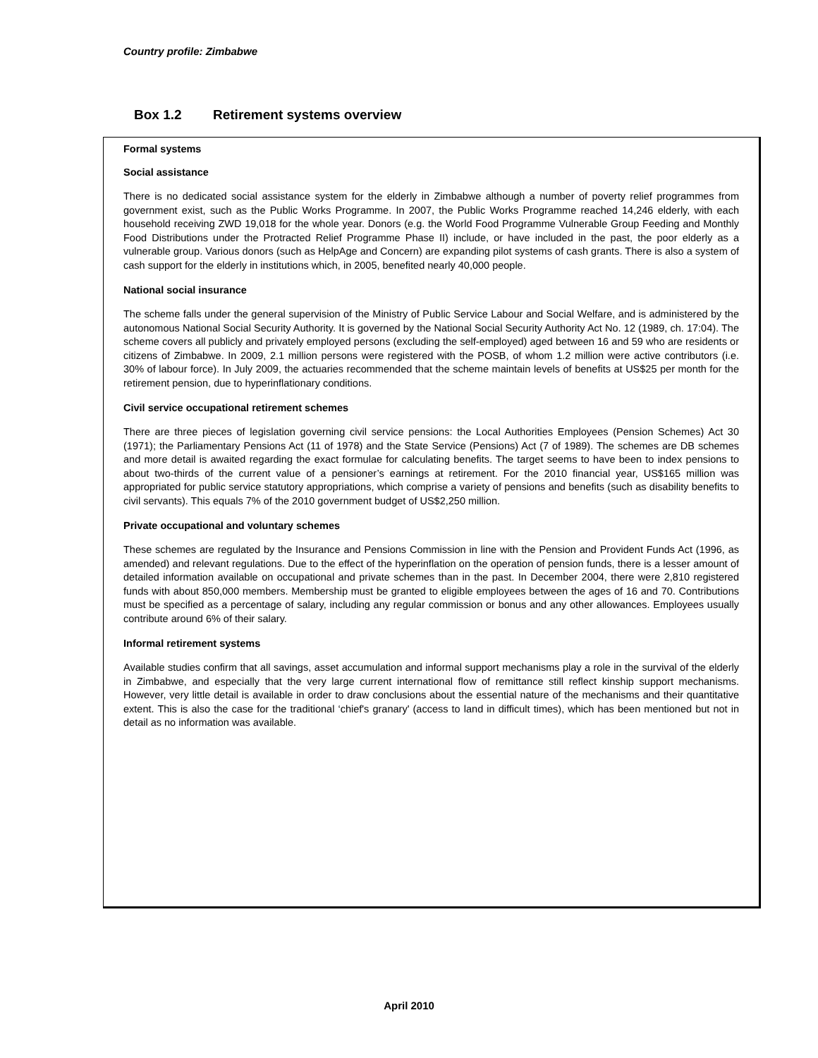Country profile: Zimbabwe
Box 1.2 Retirement systems overview
Formal systems
Social assistance
There is no dedicated social assistance system for the elderly in Zimbabwe although a number of poverty relief programmes from government exist, such as the Public Works Programme. In 2007, the Public Works Programme reached 14,246 elderly, with each household receiving ZWD 19,018 for the whole year. Donors (e.g. the World Food Programme Vulnerable Group Feeding and Monthly Food Distributions under the Protracted Relief Programme Phase II) include, or have included in the past, the poor elderly as a vulnerable group. Various donors (such as HelpAge and Concern) are expanding pilot systems of cash grants. There is also a system of cash support for the elderly in institutions which, in 2005, benefited nearly 40,000 people.
National social insurance
The scheme falls under the general supervision of the Ministry of Public Service Labour and Social Welfare, and is administered by the autonomous National Social Security Authority. It is governed by the National Social Security Authority Act No. 12 (1989, ch. 17:04). The scheme covers all publicly and privately employed persons (excluding the self-employed) aged between 16 and 59 who are residents or citizens of Zimbabwe. In 2009, 2.1 million persons were registered with the POSB, of whom 1.2 million were active contributors (i.e. 30% of labour force). In July 2009, the actuaries recommended that the scheme maintain levels of benefits at US$25 per month for the retirement pension, due to hyperinflationary conditions.
Civil service occupational retirement schemes
There are three pieces of legislation governing civil service pensions: the Local Authorities Employees (Pension Schemes) Act 30 (1971); the Parliamentary Pensions Act (11 of 1978) and the State Service (Pensions) Act (7 of 1989). The schemes are DB schemes and more detail is awaited regarding the exact formulae for calculating benefits. The target seems to have been to index pensions to about two-thirds of the current value of a pensioner’s earnings at retirement. For the 2010 financial year, US$165 million was appropriated for public service statutory appropriations, which comprise a variety of pensions and benefits (such as disability benefits to civil servants). This equals 7% of the 2010 government budget of US$2,250 million.
Private occupational and voluntary schemes
These schemes are regulated by the Insurance and Pensions Commission in line with the Pension and Provident Funds Act (1996, as amended) and relevant regulations. Due to the effect of the hyperinflation on the operation of pension funds, there is a lesser amount of detailed information available on occupational and private schemes than in the past. In December 2004, there were 2,810 registered funds with about 850,000 members. Membership must be granted to eligible employees between the ages of 16 and 70. Contributions must be specified as a percentage of salary, including any regular commission or bonus and any other allowances. Employees usually contribute around 6% of their salary.
Informal retirement systems
Available studies confirm that all savings, asset accumulation and informal support mechanisms play a role in the survival of the elderly in Zimbabwe, and especially that the very large current international flow of remittance still reflect kinship support mechanisms. However, very little detail is available in order to draw conclusions about the essential nature of the mechanisms and their quantitative extent. This is also the case for the traditional ‘chief's granary' (access to land in difficult times), which has been mentioned but not in detail as no information was available.
April 2010